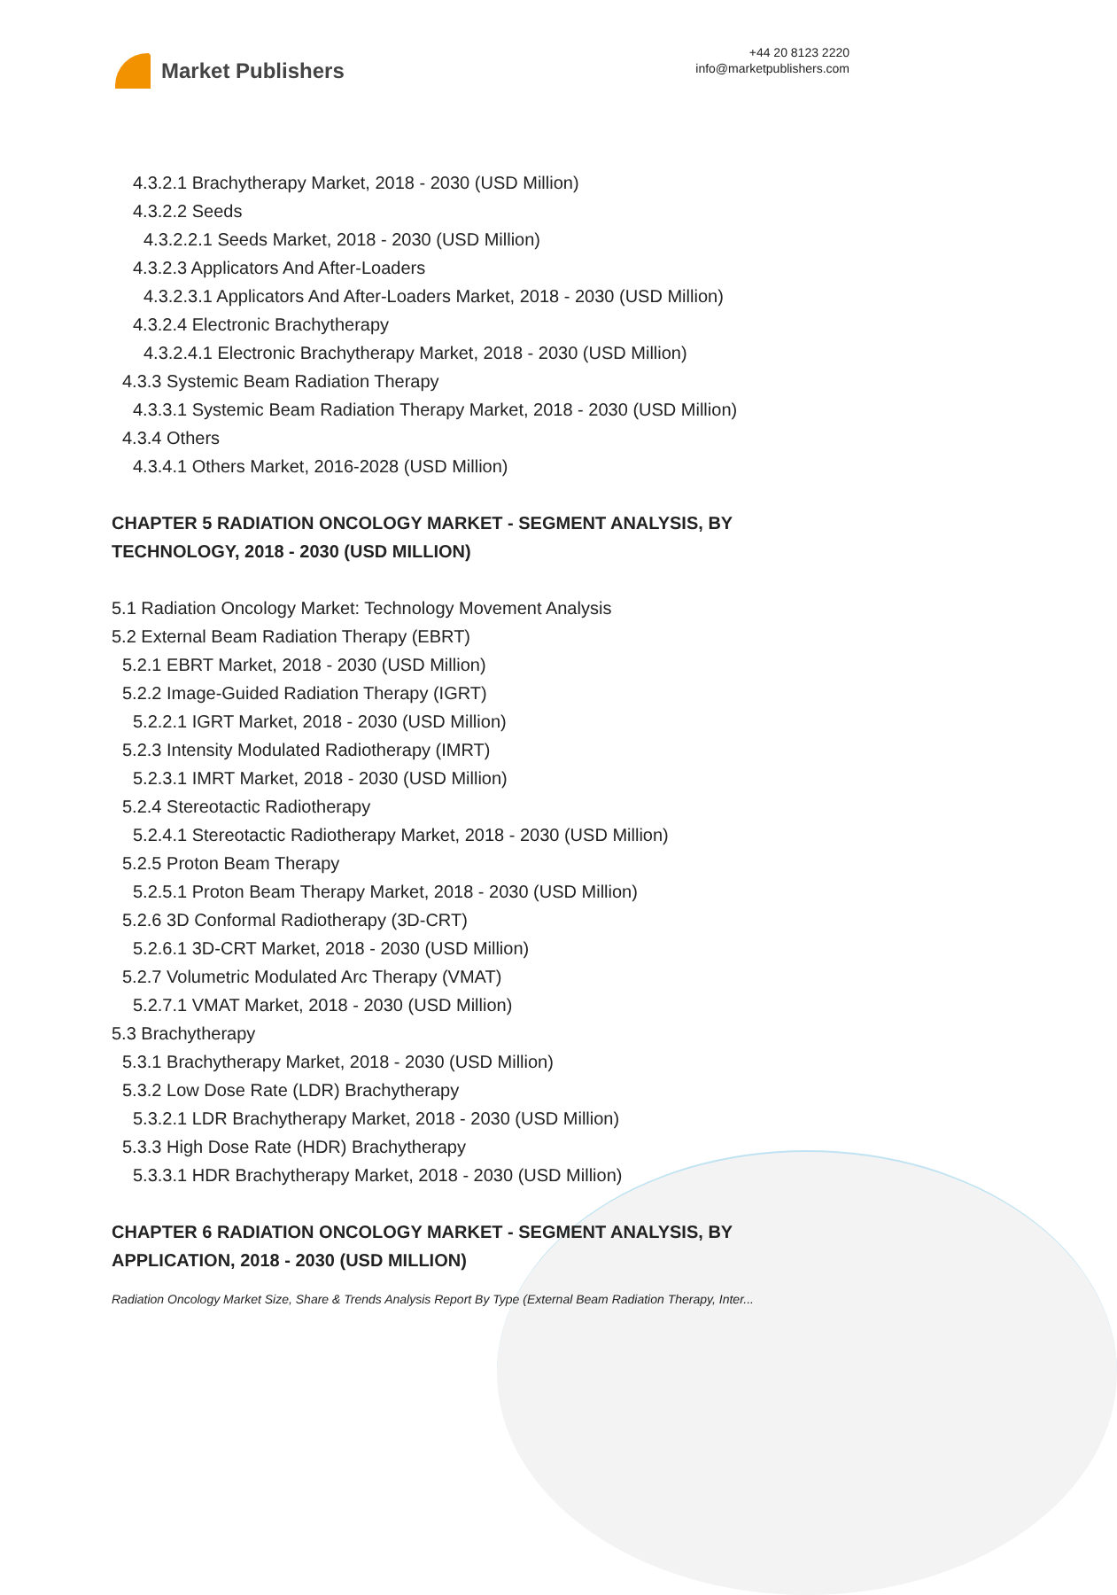Market Publishers
+44 20 8123 2220
info@marketpublishers.com
4.3.2.1 Brachytherapy Market, 2018 - 2030 (USD Million)
4.3.2.2 Seeds
4.3.2.2.1 Seeds Market, 2018 - 2030 (USD Million)
4.3.2.3 Applicators And After-Loaders
4.3.2.3.1 Applicators And After-Loaders Market, 2018 - 2030 (USD Million)
4.3.2.4 Electronic Brachytherapy
4.3.2.4.1 Electronic Brachytherapy Market, 2018 - 2030 (USD Million)
4.3.3 Systemic Beam Radiation Therapy
4.3.3.1 Systemic Beam Radiation Therapy Market, 2018 - 2030 (USD Million)
4.3.4 Others
4.3.4.1 Others Market, 2016-2028 (USD Million)
CHAPTER 5 RADIATION ONCOLOGY MARKET - SEGMENT ANALYSIS, BY TECHNOLOGY, 2018 - 2030 (USD MILLION)
5.1 Radiation Oncology Market: Technology Movement Analysis
5.2 External Beam Radiation Therapy (EBRT)
5.2.1 EBRT Market, 2018 - 2030 (USD Million)
5.2.2 Image-Guided Radiation Therapy (IGRT)
5.2.2.1 IGRT Market, 2018 - 2030 (USD Million)
5.2.3 Intensity Modulated Radiotherapy (IMRT)
5.2.3.1 IMRT Market, 2018 - 2030 (USD Million)
5.2.4 Stereotactic Radiotherapy
5.2.4.1 Stereotactic Radiotherapy Market, 2018 - 2030 (USD Million)
5.2.5 Proton Beam Therapy
5.2.5.1 Proton Beam Therapy Market, 2018 - 2030 (USD Million)
5.2.6 3D Conformal Radiotherapy (3D-CRT)
5.2.6.1 3D-CRT Market, 2018 - 2030 (USD Million)
5.2.7 Volumetric Modulated Arc Therapy (VMAT)
5.2.7.1 VMAT Market, 2018 - 2030 (USD Million)
5.3 Brachytherapy
5.3.1 Brachytherapy Market, 2018 - 2030 (USD Million)
5.3.2 Low Dose Rate (LDR) Brachytherapy
5.3.2.1 LDR Brachytherapy Market, 2018 - 2030 (USD Million)
5.3.3 High Dose Rate (HDR) Brachytherapy
5.3.3.1 HDR Brachytherapy Market, 2018 - 2030 (USD Million)
CHAPTER 6 RADIATION ONCOLOGY MARKET - SEGMENT ANALYSIS, BY APPLICATION, 2018 - 2030 (USD MILLION)
Radiation Oncology Market Size, Share & Trends Analysis Report By Type (External Beam Radiation Therapy, Inter...